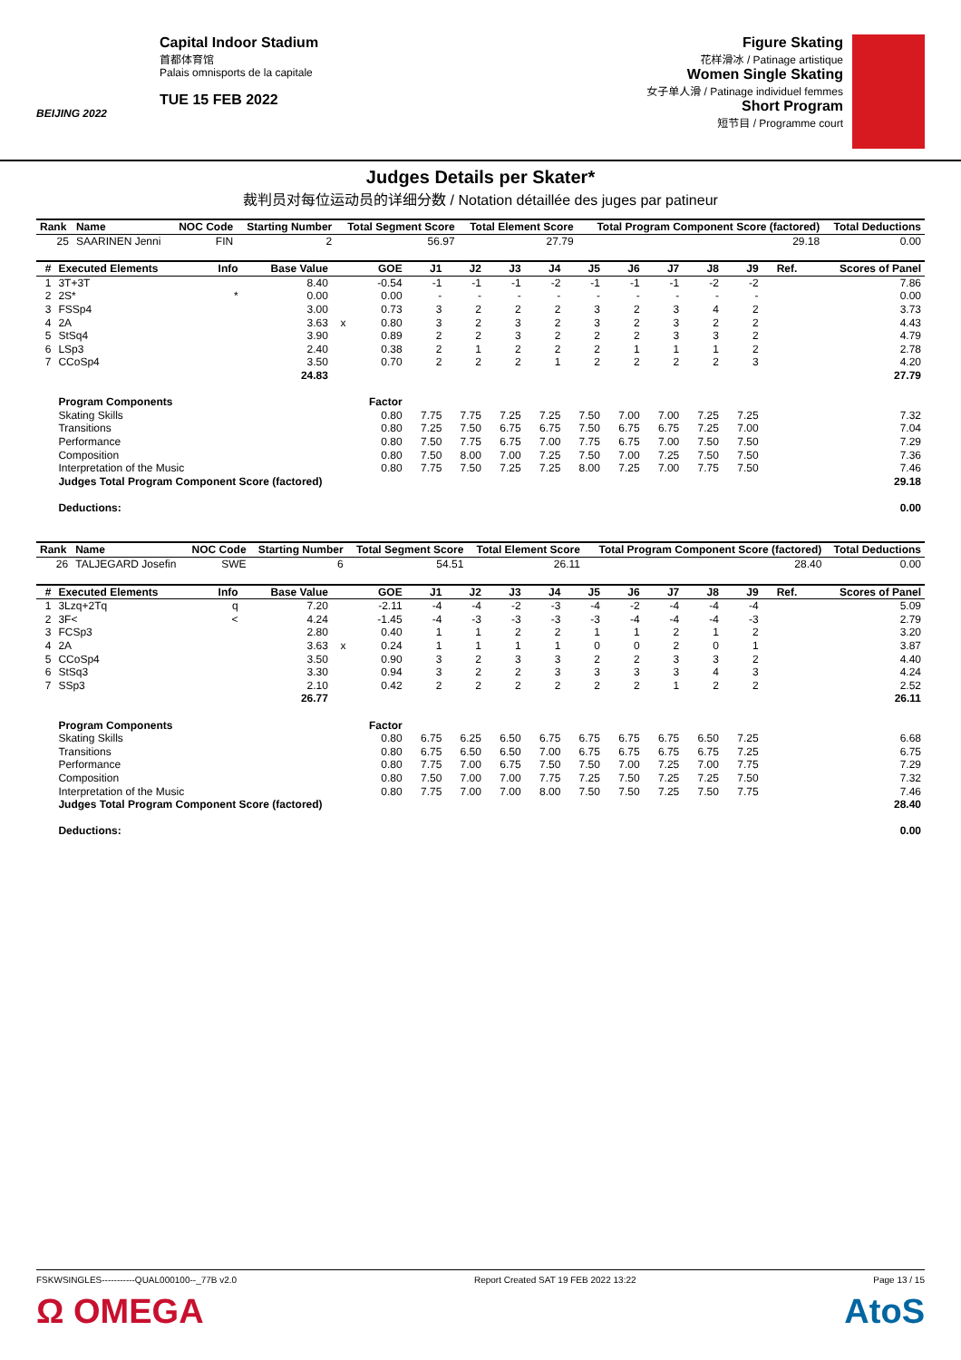BEIJING 2022
Capital Indoor Stadium
首都体育馆
Palais omnisports de la capitale
TUE 15 FEB 2022
Figure Skating
花样滑冰 / Patinage artistique
Women Single Skating
女子单人滑 / Patinage individuel femmes
Short Program
短节目 / Programme court
Judges Details per Skater*
裁判员对每位运动员的详细分数 / Notation détaillée des juges par patineur
| Rank | Name | NOC Code | Starting Number | Total Segment Score | Total Element Score | Total Program Component Score (factored) | Total Deductions |
| --- | --- | --- | --- | --- | --- | --- | --- |
| 25 | SAARINEN Jenni | FIN | 2 | 56.97 | 27.79 | 29.18 | 0.00 |
| # | Executed Elements | Info | Base Value | | GOE | J1 | J2 | J3 | J4 | J5 | J6 | J7 | J8 | J9 | Ref. | Scores of Panel |
| --- | --- | --- | --- | --- | --- | --- | --- | --- | --- | --- | --- | --- | --- | --- | --- | --- |
| 1 | 3T+3T | | 8.40 | | -0.54 | -1 | -1 | -1 | -2 | -1 | -1 | -1 | -2 | -2 | | 7.86 |
| 2 | 2S* | * | 0.00 | | 0.00 | - | - | - | - | - | - | - | - | - | | 0.00 |
| 3 | FSSp4 | | 3.00 | | 0.73 | 3 | 2 | 2 | 2 | 3 | 2 | 3 | 4 | 2 | | 3.73 |
| 4 | 2A | | 3.63 | x | 0.80 | 3 | 2 | 3 | 2 | 3 | 2 | 3 | 2 | 2 | | 4.43 |
| 5 | StSq4 | | 3.90 | | 0.89 | 2 | 2 | 3 | 2 | 2 | 2 | 3 | 3 | 2 | | 4.79 |
| 6 | LSp3 | | 2.40 | | 0.38 | 2 | 1 | 2 | 2 | 2 | 1 | 1 | 1 | 2 | | 2.78 |
| 7 | CCoSp4 | | 3.50 | | 0.70 | 2 | 2 | 2 | 1 | 2 | 2 | 2 | 2 | 3 | | 4.20 |
| | | | 24.83 | | | | | | | | | | | | | 27.79 |
| | Program Components | | | | Factor | | | | | | | | | | | |
| | Skating Skills | | | | 0.80 | 7.75 | 7.75 | 7.25 | 7.25 | 7.50 | 7.00 | 7.00 | 7.25 | 7.25 | | 7.32 |
| | Transitions | | | | 0.80 | 7.25 | 7.50 | 6.75 | 6.75 | 7.50 | 6.75 | 6.75 | 7.25 | 7.00 | | 7.04 |
| | Performance | | | | 0.80 | 7.50 | 7.75 | 6.75 | 7.00 | 7.75 | 6.75 | 7.00 | 7.50 | 7.50 | | 7.29 |
| | Composition | | | | 0.80 | 7.50 | 8.00 | 7.00 | 7.25 | 7.50 | 7.00 | 7.25 | 7.50 | 7.50 | | 7.36 |
| | Interpretation of the Music | | | | 0.80 | 7.75 | 7.50 | 7.25 | 7.25 | 8.00 | 7.25 | 7.00 | 7.75 | 7.50 | | 7.46 |
| | Judges Total Program Component Score (factored) | | | | | | | | | | | | | | | 29.18 |
| | Deductions: | | | | | | | | | | | | | | | 0.00 |
| Rank | Name | NOC Code | Starting Number | Total Segment Score | Total Element Score | Total Program Component Score (factored) | Total Deductions |
| --- | --- | --- | --- | --- | --- | --- | --- |
| 26 | TALJEGARD Josefin | SWE | 6 | 54.51 | 26.11 | 28.40 | 0.00 |
| # | Executed Elements | Info | Base Value | | GOE | J1 | J2 | J3 | J4 | J5 | J6 | J7 | J8 | J9 | Ref. | Scores of Panel |
| --- | --- | --- | --- | --- | --- | --- | --- | --- | --- | --- | --- | --- | --- | --- | --- | --- |
| 1 | 3Lzq+2Tq | q | 7.20 | | -2.11 | -4 | -4 | -2 | -3 | -4 | -2 | -4 | -4 | -4 | | 5.09 |
| 2 | 3F< | < | 4.24 | | -1.45 | -4 | -3 | -3 | -3 | -3 | -4 | -4 | -4 | -3 | | 2.79 |
| 3 | FCSp3 | | 2.80 | | 0.40 | 1 | 1 | 2 | 2 | 1 | 1 | 2 | 1 | 2 | | 3.20 |
| 4 | 2A | | 3.63 | x | 0.24 | 1 | 1 | 1 | 1 | 0 | 0 | 2 | 0 | 1 | | 3.87 |
| 5 | CCoSp4 | | 3.50 | | 0.90 | 3 | 2 | 3 | 3 | 2 | 2 | 3 | 3 | 2 | | 4.40 |
| 6 | StSq3 | | 3.30 | | 0.94 | 3 | 2 | 2 | 3 | 3 | 3 | 3 | 4 | 3 | | 4.24 |
| 7 | SSp3 | | 2.10 | | 0.42 | 2 | 2 | 2 | 2 | 2 | 2 | 1 | 2 | 2 | | 2.52 |
| | | | 26.77 | | | | | | | | | | | | | 26.11 |
| | Program Components | | | | Factor | | | | | | | | | | | |
| | Skating Skills | | | | 0.80 | 6.75 | 6.25 | 6.50 | 6.75 | 6.75 | 6.75 | 6.75 | 6.50 | 7.25 | | 6.68 |
| | Transitions | | | | 0.80 | 6.75 | 6.50 | 6.50 | 7.00 | 6.75 | 6.75 | 6.75 | 6.75 | 7.25 | | 6.75 |
| | Performance | | | | 0.80 | 7.75 | 7.00 | 6.75 | 7.50 | 7.50 | 7.00 | 7.25 | 7.00 | 7.75 | | 7.29 |
| | Composition | | | | 0.80 | 7.50 | 7.00 | 7.00 | 7.75 | 7.25 | 7.50 | 7.25 | 7.25 | 7.50 | | 7.32 |
| | Interpretation of the Music | | | | 0.80 | 7.75 | 7.00 | 7.00 | 8.00 | 7.50 | 7.50 | 7.25 | 7.50 | 7.75 | | 7.46 |
| | Judges Total Program Component Score (factored) | | | | | | | | | | | | | | | 28.40 |
| | Deductions: | | | | | | | | | | | | | | | 0.00 |
FSKWSINGLES-----------QUAL000100--_77B v2.0 Report Created SAT 19 FEB 2022 13:22 Page 13 / 15
Ω OMEGA AtoS